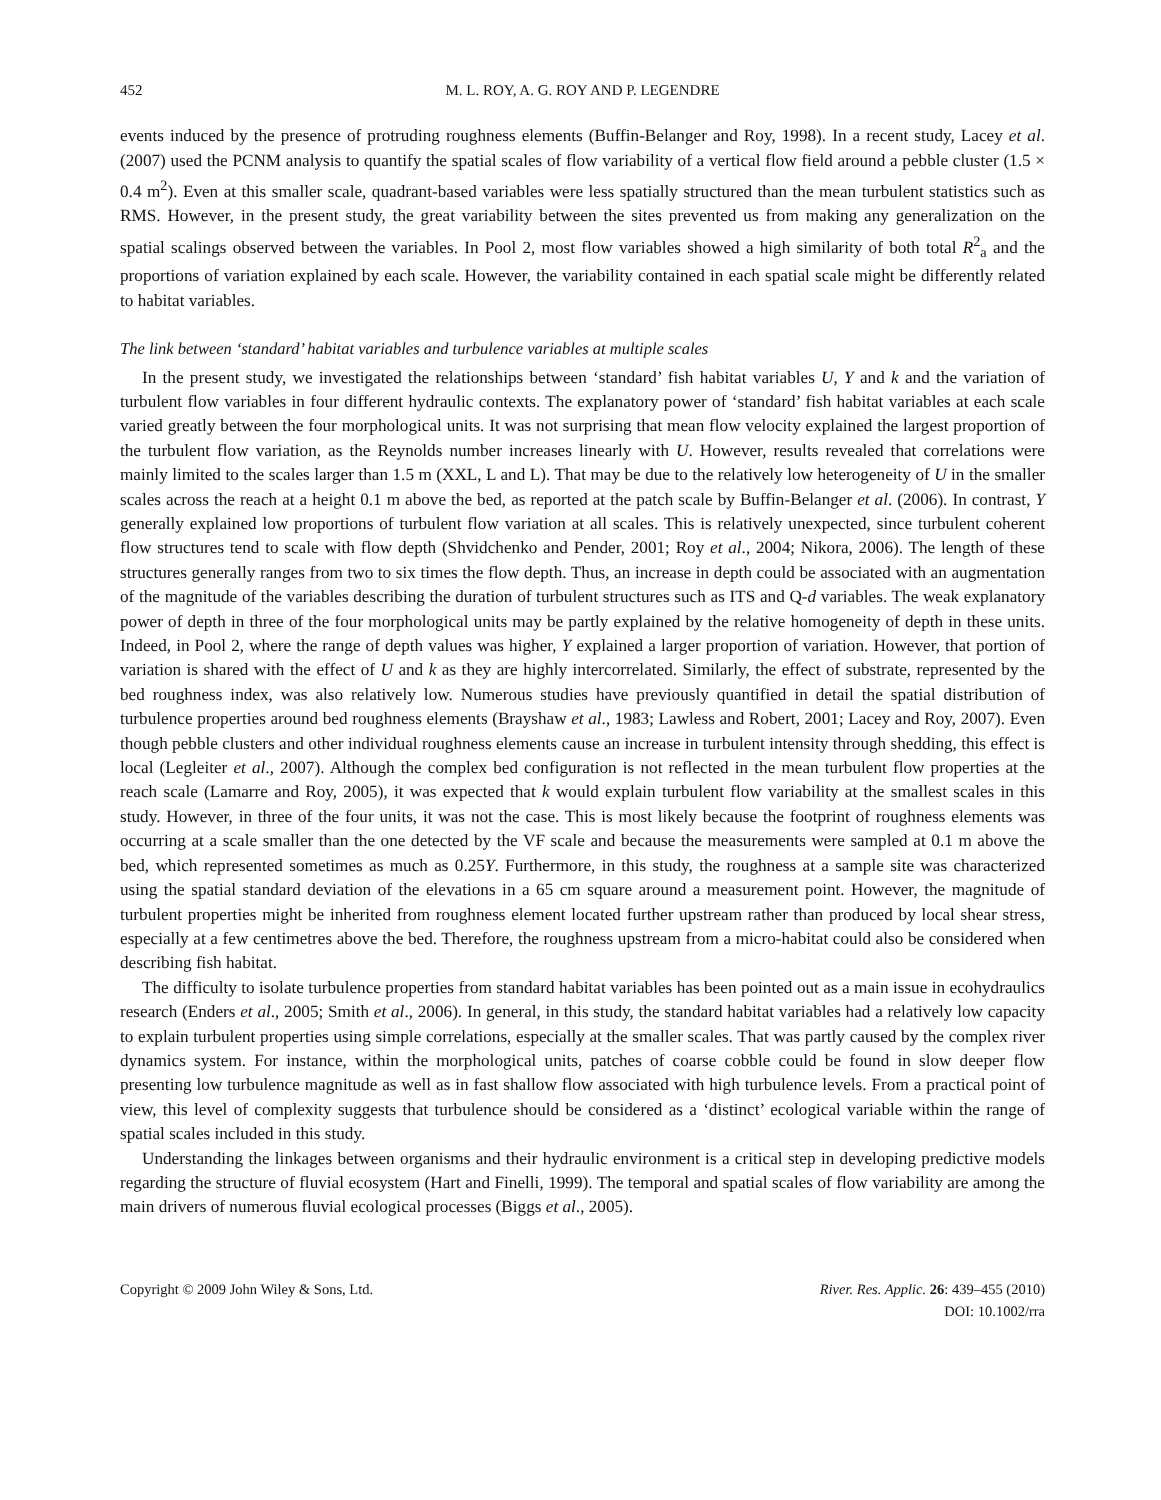452 M. L. ROY, A. G. ROY AND P. LEGENDRE
events induced by the presence of protruding roughness elements (Buffin-Belanger and Roy, 1998). In a recent study, Lacey et al. (2007) used the PCNM analysis to quantify the spatial scales of flow variability of a vertical flow field around a pebble cluster (1.5 × 0.4 m<sup>2</sup>). Even at this smaller scale, quadrant-based variables were less spatially structured than the mean turbulent statistics such as RMS. However, in the present study, the great variability between the sites prevented us from making any generalization on the spatial scalings observed between the variables. In Pool 2, most flow variables showed a high similarity of both total R<sup>2</sup><sub>a</sub> and the proportions of variation explained by each scale. However, the variability contained in each spatial scale might be differently related to habitat variables.
The link between ‘standard’ habitat variables and turbulence variables at multiple scales
In the present study, we investigated the relationships between ‘standard’ fish habitat variables U, Y and k and the variation of turbulent flow variables in four different hydraulic contexts. The explanatory power of ‘standard’ fish habitat variables at each scale varied greatly between the four morphological units. It was not surprising that mean flow velocity explained the largest proportion of the turbulent flow variation, as the Reynolds number increases linearly with U. However, results revealed that correlations were mainly limited to the scales larger than 1.5 m (XXL, L and L). That may be due to the relatively low heterogeneity of U in the smaller scales across the reach at a height 0.1 m above the bed, as reported at the patch scale by Buffin-Belanger et al. (2006). In contrast, Y generally explained low proportions of turbulent flow variation at all scales. This is relatively unexpected, since turbulent coherent flow structures tend to scale with flow depth (Shvidchenko and Pender, 2001; Roy et al., 2004; Nikora, 2006). The length of these structures generally ranges from two to six times the flow depth. Thus, an increase in depth could be associated with an augmentation of the magnitude of the variables describing the duration of turbulent structures such as ITS and Q-d variables. The weak explanatory power of depth in three of the four morphological units may be partly explained by the relative homogeneity of depth in these units. Indeed, in Pool 2, where the range of depth values was higher, Y explained a larger proportion of variation. However, that portion of variation is shared with the effect of U and k as they are highly intercorrelated. Similarly, the effect of substrate, represented by the bed roughness index, was also relatively low. Numerous studies have previously quantified in detail the spatial distribution of turbulence properties around bed roughness elements (Brayshaw et al., 1983; Lawless and Robert, 2001; Lacey and Roy, 2007). Even though pebble clusters and other individual roughness elements cause an increase in turbulent intensity through shedding, this effect is local (Legleiter et al., 2007). Although the complex bed configuration is not reflected in the mean turbulent flow properties at the reach scale (Lamarre and Roy, 2005), it was expected that k would explain turbulent flow variability at the smallest scales in this study. However, in three of the four units, it was not the case. This is most likely because the footprint of roughness elements was occurring at a scale smaller than the one detected by the VF scale and because the measurements were sampled at 0.1 m above the bed, which represented sometimes as much as 0.25Y. Furthermore, in this study, the roughness at a sample site was characterized using the spatial standard deviation of the elevations in a 65 cm square around a measurement point. However, the magnitude of turbulent properties might be inherited from roughness element located further upstream rather than produced by local shear stress, especially at a few centimetres above the bed. Therefore, the roughness upstream from a micro-habitat could also be considered when describing fish habitat.
The difficulty to isolate turbulence properties from standard habitat variables has been pointed out as a main issue in ecohydraulics research (Enders et al., 2005; Smith et al., 2006). In general, in this study, the standard habitat variables had a relatively low capacity to explain turbulent properties using simple correlations, especially at the smaller scales. That was partly caused by the complex river dynamics system. For instance, within the morphological units, patches of coarse cobble could be found in slow deeper flow presenting low turbulence magnitude as well as in fast shallow flow associated with high turbulence levels. From a practical point of view, this level of complexity suggests that turbulence should be considered as a ‘distinct’ ecological variable within the range of spatial scales included in this study.
Understanding the linkages between organisms and their hydraulic environment is a critical step in developing predictive models regarding the structure of fluvial ecosystem (Hart and Finelli, 1999). The temporal and spatial scales of flow variability are among the main drivers of numerous fluvial ecological processes (Biggs et al., 2005).
Copyright © 2009 John Wiley & Sons, Ltd. River. Res. Applic. 26: 439–455 (2010)
DOI: 10.1002/rra